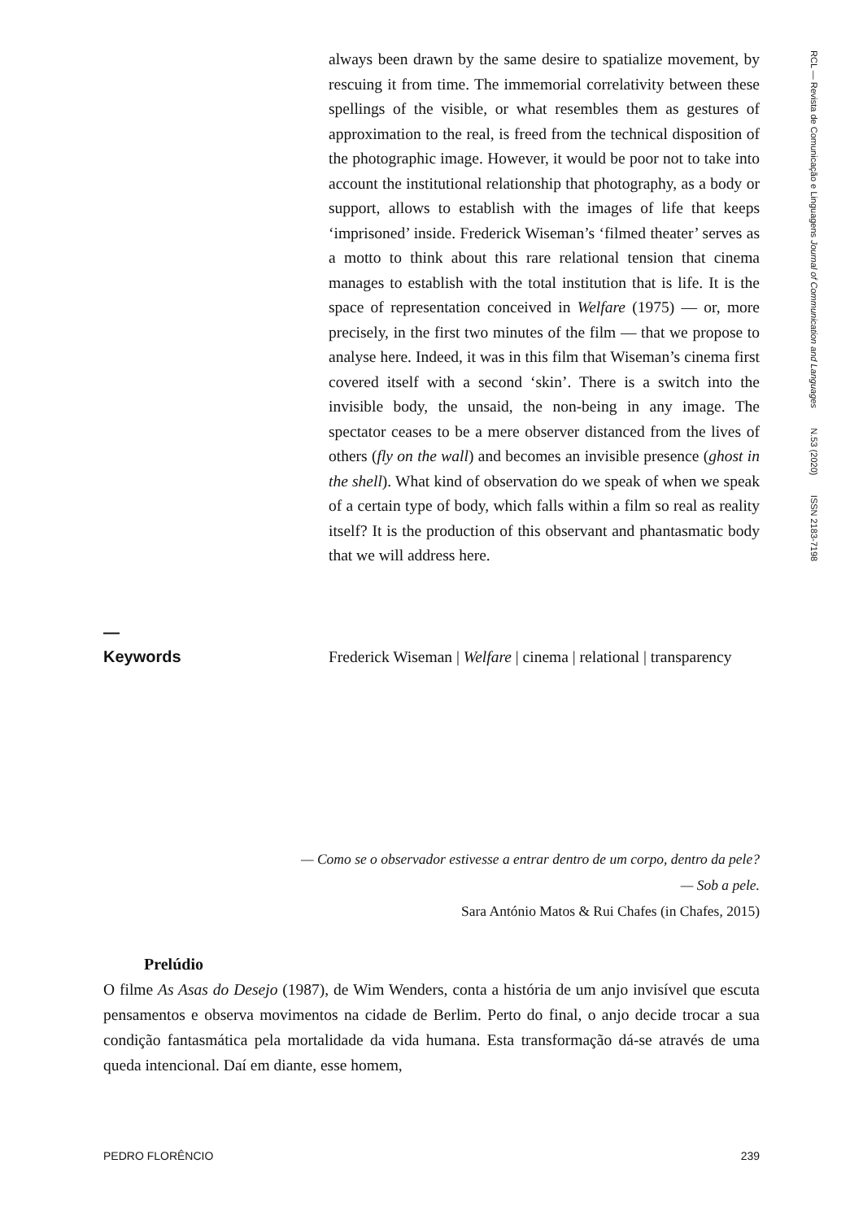always been drawn by the same desire to spatialize movement, by rescuing it from time. The immemorial correlativity between these spellings of the visible, or what resembles them as gestures of approximation to the real, is freed from the technical disposition of the photographic image. However, it would be poor not to take into account the institutional relationship that photography, as a body or support, allows to establish with the images of life that keeps ‘imprisoned’ inside. Frederick Wiseman’s ‘filmed theater’ serves as a motto to think about this rare relational tension that cinema manages to establish with the total institution that is life. It is the space of representation conceived in Welfare (1975) — or, more precisely, in the first two minutes of the film — that we propose to analyse here. Indeed, it was in this film that Wiseman’s cinema first covered itself with a second ‘skin’. There is a switch into the invisible body, the unsaid, the non-being in any image. The spectator ceases to be a mere observer distanced from the lives of others (fly on the wall) and becomes an invisible presence (ghost in the shell). What kind of observation do we speak of when we speak of a certain type of body, which falls within a film so real as reality itself? It is the production of this observant and phantasmatic body that we will address here.
—
Keywords
Frederick Wiseman | Welfare | cinema | relational | transparency
RCL — Revista de Comunicação e Linguagens Journal of Communication and Languages N.53 (2020) ISSN 2183-7198
— Como se o observador estivesse a entrar dentro de um corpo, dentro da pele?
— Sob a pele.
Sara António Matos & Rui Chafes (in Chafes, 2015)
Prelúdio
O filme As Asas do Desejo (1987), de Wim Wenders, conta a história de um anjo invisível que escuta pensamentos e observa movimentos na cidade de Berlim. Perto do final, o anjo decide trocar a sua condição fantasmática pela mortalidade da vida humana. Esta transformação dá-se através de uma queda intencional. Daí em diante, esse homem,
PEDRO FLORÊNCIO 239